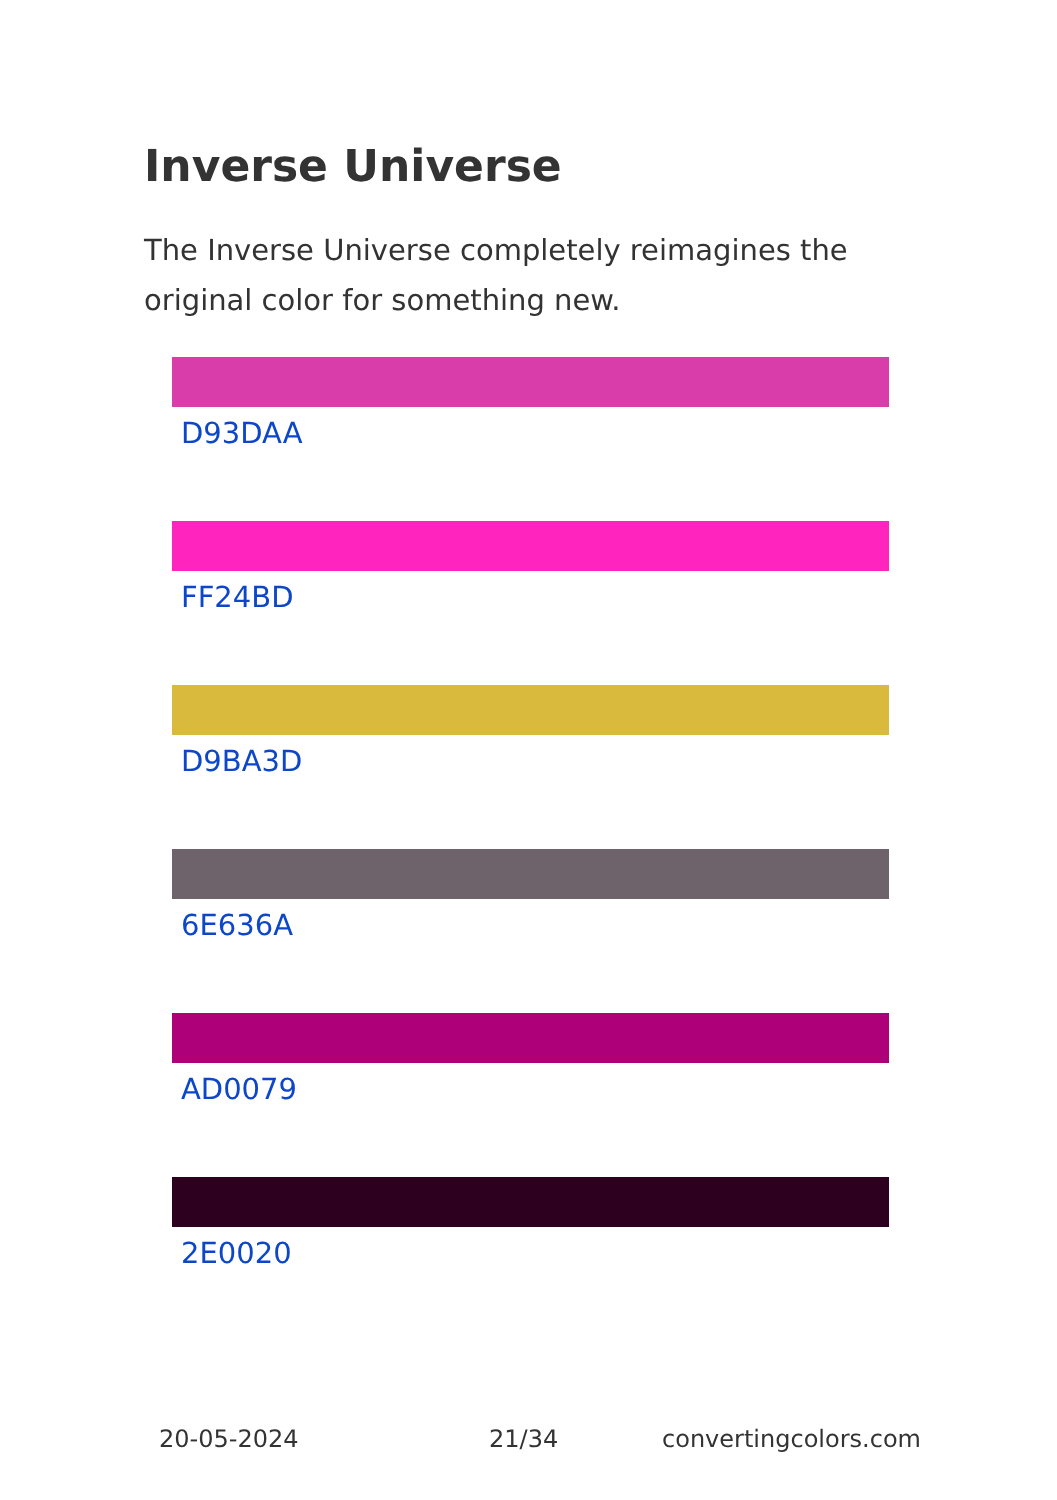Inverse Universe
The Inverse Universe completely reimagines the original color for something new.
D93DAA
FF24BD
D9BA3D
6E636A
AD0079
2E0020
20-05-2024 21/34 convertingcolors.com